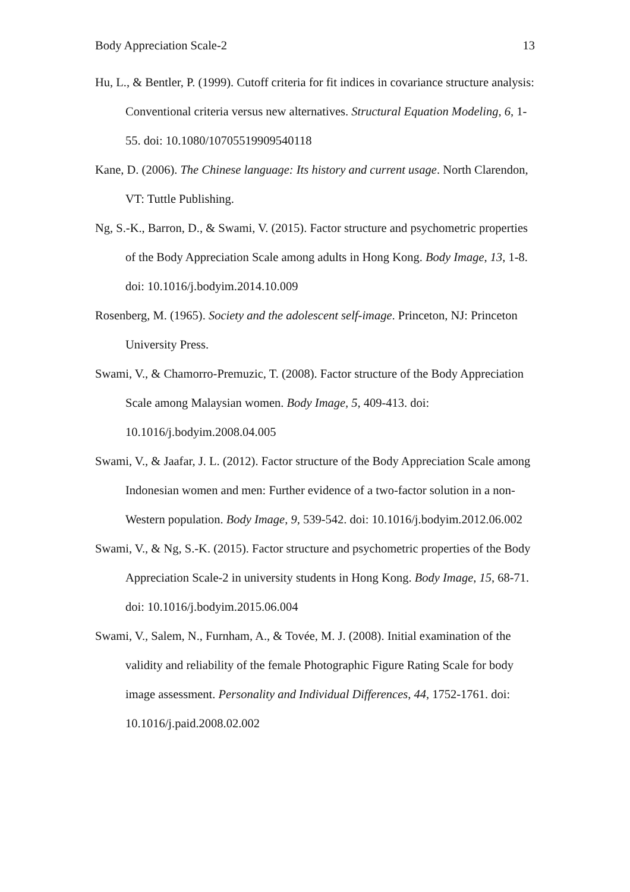Body Appreciation Scale-2 13
Hu, L., & Bentler, P. (1999). Cutoff criteria for fit indices in covariance structure analysis: Conventional criteria versus new alternatives. Structural Equation Modeling, 6, 1-55. doi: 10.1080/10705519909540118
Kane, D. (2006). The Chinese language: Its history and current usage. North Clarendon, VT: Tuttle Publishing.
Ng, S.-K., Barron, D., & Swami, V. (2015). Factor structure and psychometric properties of the Body Appreciation Scale among adults in Hong Kong. Body Image, 13, 1-8. doi: 10.1016/j.bodyim.2014.10.009
Rosenberg, M. (1965). Society and the adolescent self-image. Princeton, NJ: Princeton University Press.
Swami, V., & Chamorro-Premuzic, T. (2008). Factor structure of the Body Appreciation Scale among Malaysian women. Body Image, 5, 409-413. doi: 10.1016/j.bodyim.2008.04.005
Swami, V., & Jaafar, J. L. (2012). Factor structure of the Body Appreciation Scale among Indonesian women and men: Further evidence of a two-factor solution in a non-Western population. Body Image, 9, 539-542. doi: 10.1016/j.bodyim.2012.06.002
Swami, V., & Ng, S.-K. (2015). Factor structure and psychometric properties of the Body Appreciation Scale-2 in university students in Hong Kong. Body Image, 15, 68-71. doi: 10.1016/j.bodyim.2015.06.004
Swami, V., Salem, N., Furnham, A., & Tovée, M. J. (2008). Initial examination of the validity and reliability of the female Photographic Figure Rating Scale for body image assessment. Personality and Individual Differences, 44, 1752-1761. doi: 10.1016/j.paid.2008.02.002